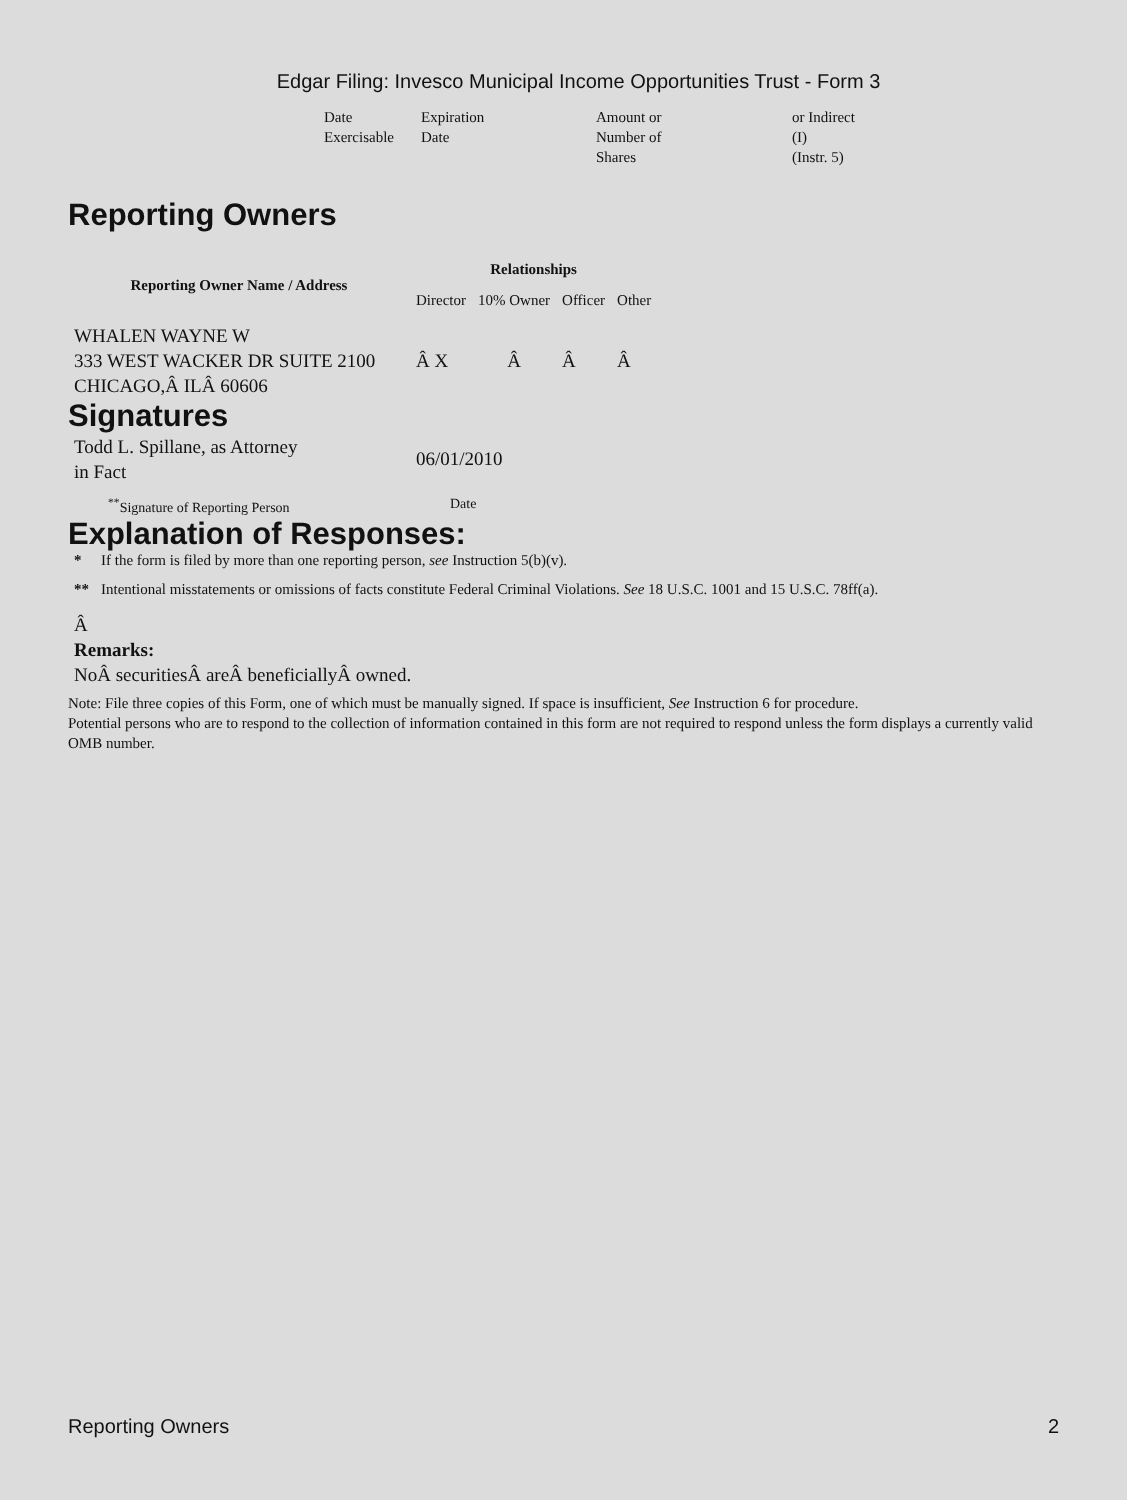Edgar Filing: Invesco Municipal Income Opportunities Trust - Form 3
| Date Exercisable | Expiration Date | Amount or Number of Shares | or Indirect (I) (Instr. 5) |
Reporting Owners
| Reporting Owner Name / Address | Relationships | | | |
| --- | --- | --- | --- | --- |
| | Director | 10% Owner | Officer | Other |
| WHALEN WAYNE W 333 WEST WACKER DR SUITE 2100 CHICAGO,Â ILÂ 60606 | Â X | Â | Â | Â |
Signatures
| Todd L. Spillane, as Attorney in Fact | 06/01/2010 |
| <sup>**</sup> Signature of Reporting Person | Date |
Explanation of Responses:
| * | If the form is filed by more than one reporting person, see Instruction 5(b)(v). |
| ** | Intentional misstatements or omissions of facts constitute Federal Criminal Violations. See 18 U.S.C. 1001 and 15 U.S.C. 78ff(a). |
Â
Remarks:
NoÂ securitiesÂ areÂ beneficiallyÂ owned.
Note: File three copies of this Form, one of which must be manually signed. If space is insufficient, See Instruction 6 for procedure.
Potential persons who are to respond to the collection of information contained in this form are not required to respond unless the form displays a currently valid OMB number.
Reporting Owners 2